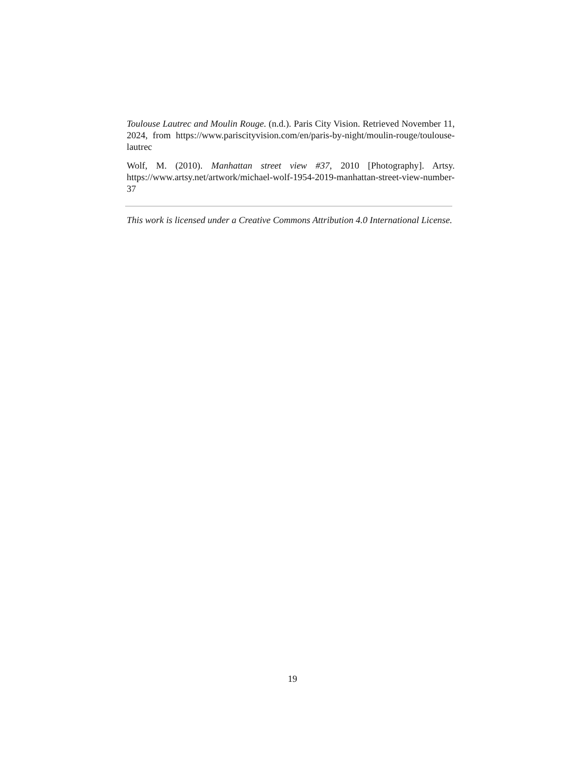Toulouse Lautrec and Moulin Rouge. (n.d.). Paris City Vision. Retrieved November 11, 2024, from https://www.pariscityvision.com/en/paris-by-night/moulin-rouge/toulouse-lautrec
Wolf, M. (2010). Manhattan street view #37, 2010 [Photography]. Artsy. https://www.artsy.net/artwork/michael-wolf-1954-2019-manhattan-street-view-number-37
This work is licensed under a Creative Commons Attribution 4.0 International License.
19